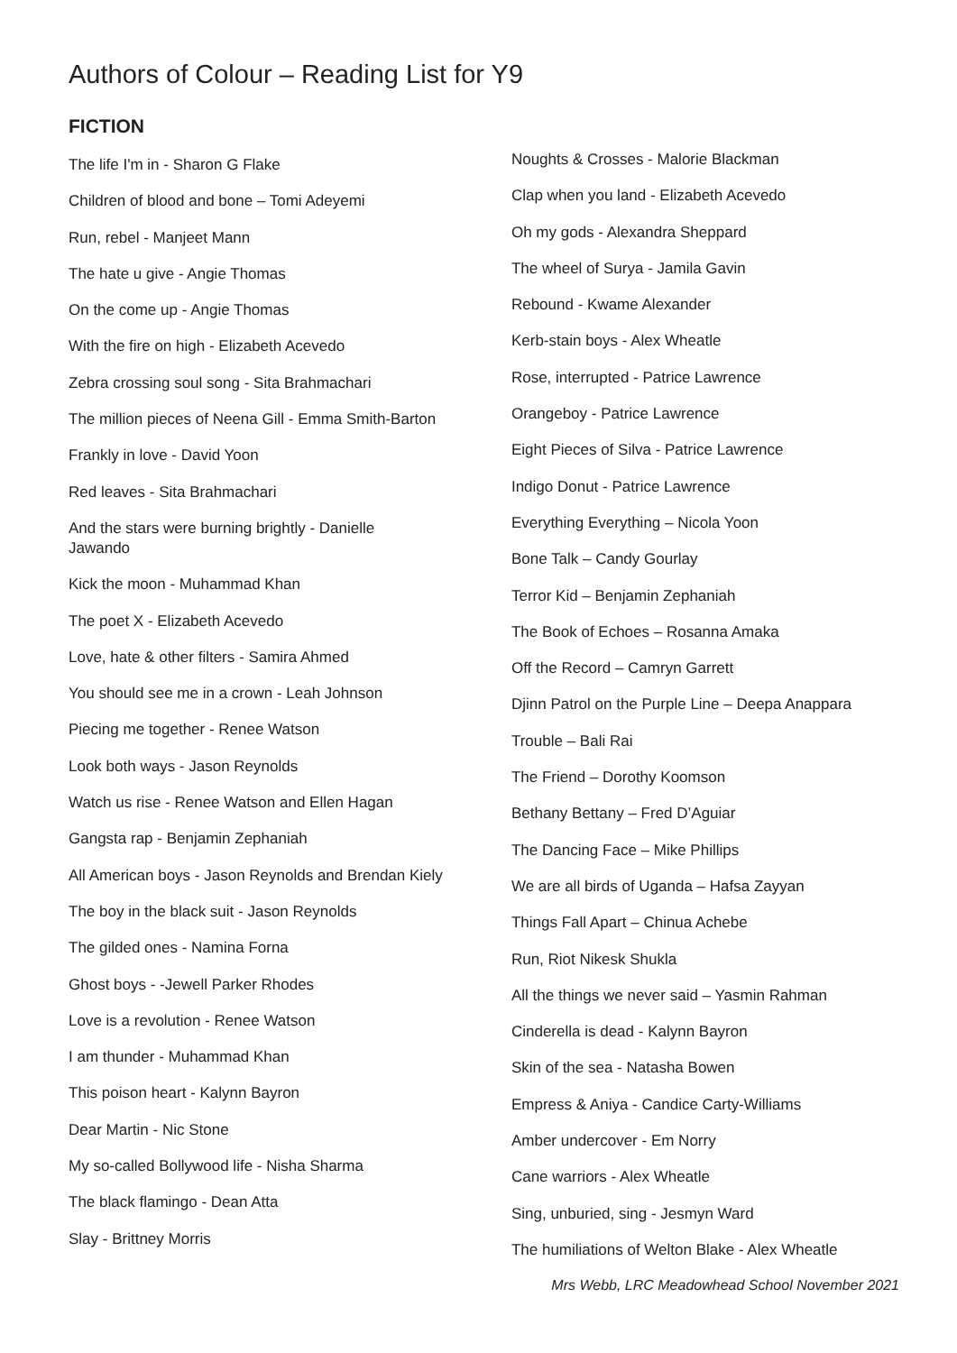Authors of Colour – Reading List for Y9
FICTION
The life I'm in - Sharon G Flake
Children of blood and bone – Tomi Adeyemi
Run, rebel - Manjeet Mann
The hate u give - Angie Thomas
On the come up - Angie Thomas
With the fire on high - Elizabeth Acevedo
Zebra crossing soul song - Sita Brahmachari
The million pieces of Neena Gill - Emma Smith-Barton
Frankly in love - David Yoon
Red leaves - Sita Brahmachari
And the stars were burning brightly - Danielle
Jawando
Kick the moon - Muhammad Khan
The poet X - Elizabeth Acevedo
Love, hate & other filters - Samira Ahmed
You should see me in a crown - Leah Johnson
Piecing me together - Renee Watson
Look both ways - Jason Reynolds
Watch us rise - Renee Watson and Ellen Hagan
Gangsta rap - Benjamin Zephaniah
All American boys - Jason Reynolds and Brendan Kiely
The boy in the black suit - Jason Reynolds
The gilded ones - Namina Forna
Ghost boys - -Jewell Parker Rhodes
Love is a revolution - Renee Watson
I am thunder - Muhammad Khan
This poison heart - Kalynn Bayron
Dear Martin - Nic Stone
My so-called Bollywood life - Nisha Sharma
The black flamingo - Dean Atta
Slay - Brittney Morris
Noughts & Crosses - Malorie Blackman
Clap when you land - Elizabeth Acevedo
Oh my gods - Alexandra Sheppard
The wheel of Surya - Jamila Gavin
Rebound - Kwame Alexander
Kerb-stain boys - Alex Wheatle
Rose, interrupted - Patrice Lawrence
Orangeboy - Patrice Lawrence
Eight Pieces of Silva - Patrice Lawrence
Indigo Donut - Patrice Lawrence
Everything Everything – Nicola Yoon
Bone Talk – Candy Gourlay
Terror Kid – Benjamin Zephaniah
The Book of Echoes – Rosanna Amaka
Off the Record – Camryn Garrett
Djinn Patrol on the Purple Line – Deepa Anappara
Trouble – Bali Rai
The Friend – Dorothy Koomson
Bethany Bettany – Fred D’Aguiar
The Dancing Face – Mike Phillips
We are all birds of Uganda – Hafsa Zayyan
Things Fall Apart – Chinua Achebe
Run, Riot Nikesk Shukla
All the things we never said – Yasmin Rahman
Cinderella is dead - Kalynn Bayron
Skin of the sea - Natasha Bowen
Empress & Aniya - Candice Carty-Williams
Amber undercover - Em Norry
Cane warriors - Alex Wheatle
Sing, unburied, sing - Jesmyn Ward
The humiliations of Welton Blake - Alex Wheatle
Mrs Webb, LRC Meadowhead School November 2021